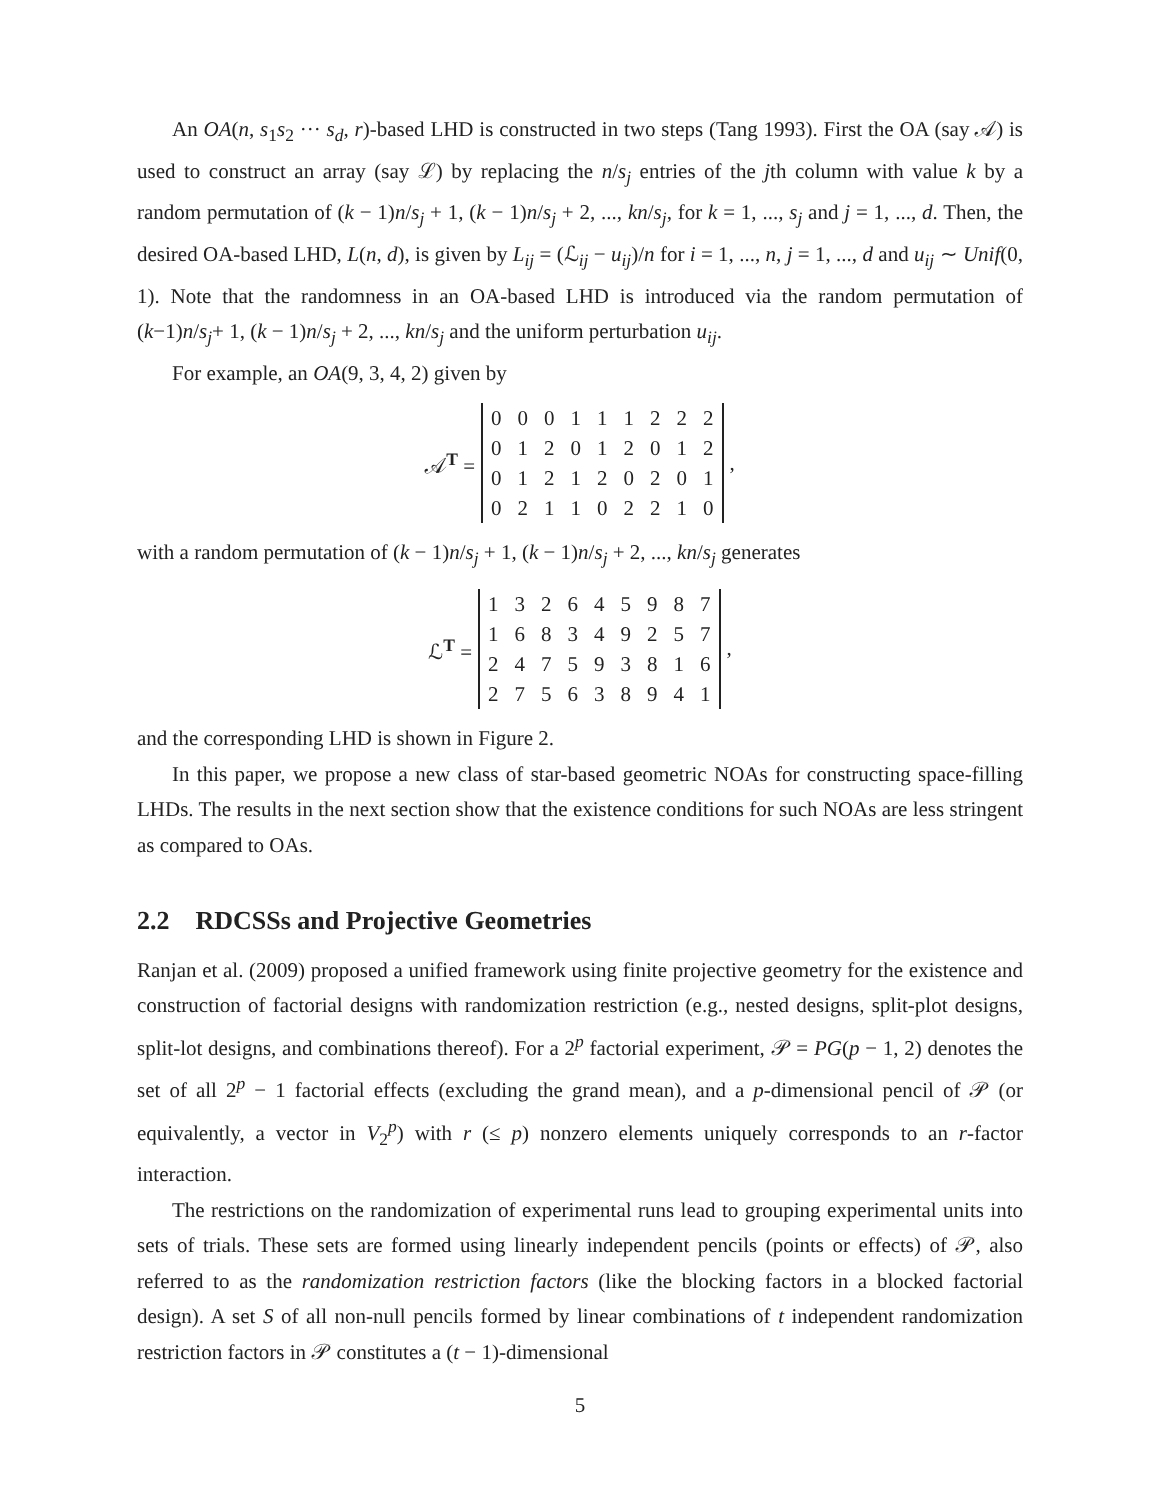An OA(n, s<sub>1</sub>s<sub>2</sub> ··· s<sub>d</sub>, r)-based LHD is constructed in two steps (Tang 1993). First the OA (say 𝒜) is used to construct an array (say ℒ) by replacing the n/s<sub>j</sub> entries of the jth column with value k by a random permutation of (k − 1)n/s<sub>j</sub> + 1, (k − 1)n/s<sub>j</sub> + 2, ..., kn/s<sub>j</sub>, for k = 1, ..., s<sub>j</sub> and j = 1, ..., d. Then, the desired OA-based LHD, L(n, d), is given by L<sub>ij</sub> = (ℒ<sub>ij</sub> − u<sub>ij</sub>)/n for i = 1, ..., n, j = 1, ..., d and u<sub>ij</sub> ∼ Unif(0, 1). Note that the randomness in an OA-based LHD is introduced via the random permutation of (k−1)n/s<sub>j</sub>+ 1, (k − 1)n/s<sub>j</sub> + 2, ..., kn/s<sub>j</sub> and the uniform perturbation u<sub>ij</sub>.
For example, an OA(9, 3, 4, 2) given by
𝒜<sup>T</sup> =
| 0 | 0 | 0 | 1 | 1 | 1 | 2 | 2 | 2 |
| 0 | 1 | 2 | 0 | 1 | 2 | 0 | 1 | 2 |
| 0 | 1 | 2 | 1 | 2 | 0 | 2 | 0 | 1 |
| 0 | 2 | 1 | 1 | 0 | 2 | 2 | 1 | 0 |
,
with a random permutation of (k − 1)n/s<sub>j</sub> + 1, (k − 1)n/s<sub>j</sub> + 2, ..., kn/s<sub>j</sub> generates
ℒ<sup>T</sup> =
| 1 | 3 | 2 | 6 | 4 | 5 | 9 | 8 | 7 |
| 1 | 6 | 8 | 3 | 4 | 9 | 2 | 5 | 7 |
| 2 | 4 | 7 | 5 | 9 | 3 | 8 | 1 | 6 |
| 2 | 7 | 5 | 6 | 3 | 8 | 9 | 4 | 1 |
,
and the corresponding LHD is shown in Figure 2.
In this paper, we propose a new class of star-based geometric NOAs for constructing space-filling LHDs. The results in the next section show that the existence conditions for such NOAs are less stringent as compared to OAs.
2.2 RDCSSs and Projective Geometries
Ranjan et al. (2009) proposed a unified framework using finite projective geometry for the existence and construction of factorial designs with randomization restriction (e.g., nested designs, split-plot designs, split-lot designs, and combinations thereof). For a 2<sup>p</sup> factorial experiment, 𝒫 = PG(p − 1, 2) denotes the set of all 2<sup>p</sup> − 1 factorial effects (excluding the grand mean), and a p-dimensional pencil of 𝒫 (or equivalently, a vector in V<sub>2</sub><sup>p</sup>) with r (≤ p) nonzero elements uniquely corresponds to an r-factor interaction.
The restrictions on the randomization of experimental runs lead to grouping experimental units into sets of trials. These sets are formed using linearly independent pencils (points or effects) of 𝒫, also referred to as the randomization restriction factors (like the blocking factors in a blocked factorial design). A set S of all non-null pencils formed by linear combinations of t independent randomization restriction factors in 𝒫 constitutes a (t − 1)-dimensional
5